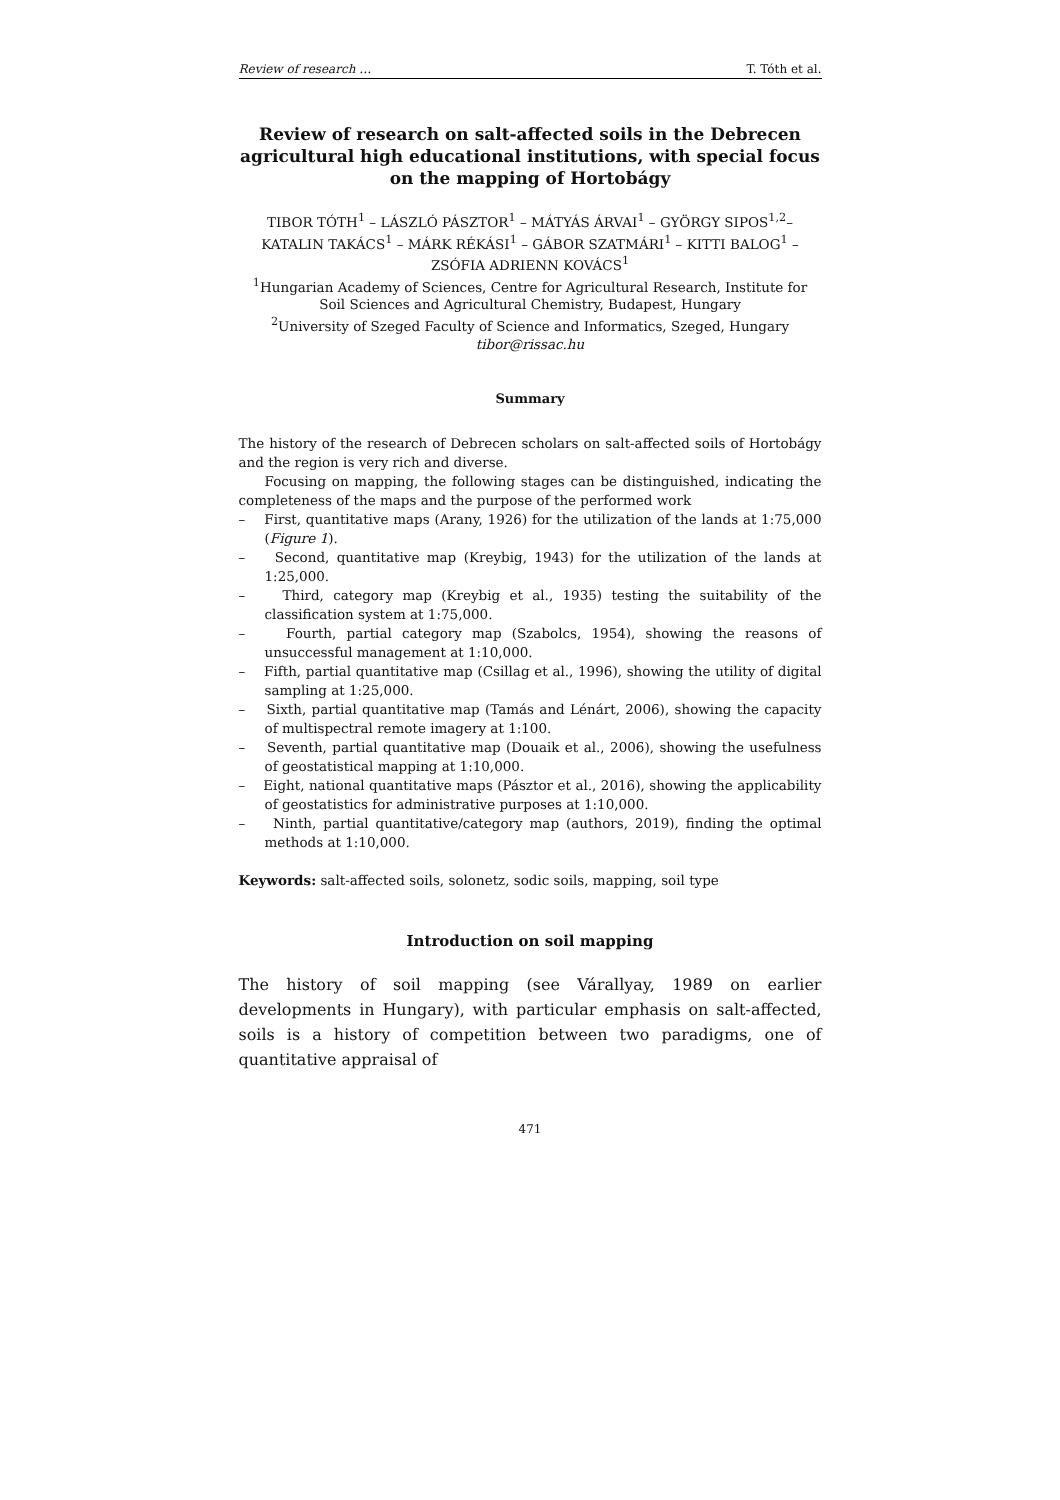Review of research … T. Tóth et al.
Review of research on salt-affected soils in the Debrecen agricultural high educational institutions, with special focus on the mapping of Hortobágy
TIBOR TÓTH<sup>1</sup> – LÁSZLÓ PÁSZTOR<sup>1</sup> – MÁTYÁS ÁRVAI<sup>1</sup> – GYÖRGY SIPOS<sup>1,2</sup>– KATALIN TAKÁCS<sup>1</sup> – MÁRK RÉKÁSI<sup>1</sup> – GÁBOR SZATMÁRI<sup>1</sup> – KITTI BALOG<sup>1</sup> – ZSÓFIA ADRIENN KOVÁCS<sup>1</sup>
<sup>1</sup> Hungarian Academy of Sciences, Centre for Agricultural Research, Institute for Soil Sciences and Agricultural Chemistry, Budapest, Hungary
<sup>2</sup> University of Szeged Faculty of Science and Informatics, Szeged, Hungary
tibor@rissac.hu
Summary
The history of the research of Debrecen scholars on salt-affected soils of Hortobágy and the region is very rich and diverse.
Focusing on mapping, the following stages can be distinguished, indicating the completeness of the maps and the purpose of the performed work
– First, quantitative maps (Arany, 1926) for the utilization of the lands at 1:75,000 (Figure 1).
– Second, quantitative map (Kreybig, 1943) for the utilization of the lands at 1:25,000.
– Third, category map (Kreybig et al., 1935) testing the suitability of the classification system at 1:75,000.
– Fourth, partial category map (Szabolcs, 1954), showing the reasons of unsuccessful management at 1:10,000.
– Fifth, partial quantitative map (Csillag et al., 1996), showing the utility of digital sampling at 1:25,000.
– Sixth, partial quantitative map (Tamás and Lénárt, 2006), showing the capacity of multispectral remote imagery at 1:100.
– Seventh, partial quantitative map (Douaik et al., 2006), showing the usefulness of geostatistical mapping at 1:10,000.
– Eight, national quantitative maps (Pásztor et al., 2016), showing the applicability of geostatistics for administrative purposes at 1:10,000.
– Ninth, partial quantitative/category map (authors, 2019), finding the optimal methods at 1:10,000.
Keywords: salt-affected soils, solonetz, sodic soils, mapping, soil type
Introduction on soil mapping
The history of soil mapping (see Várallyay, 1989 on earlier developments in Hungary), with particular emphasis on salt-affected, soils is a history of competition between two paradigms, one of quantitative appraisal of
471